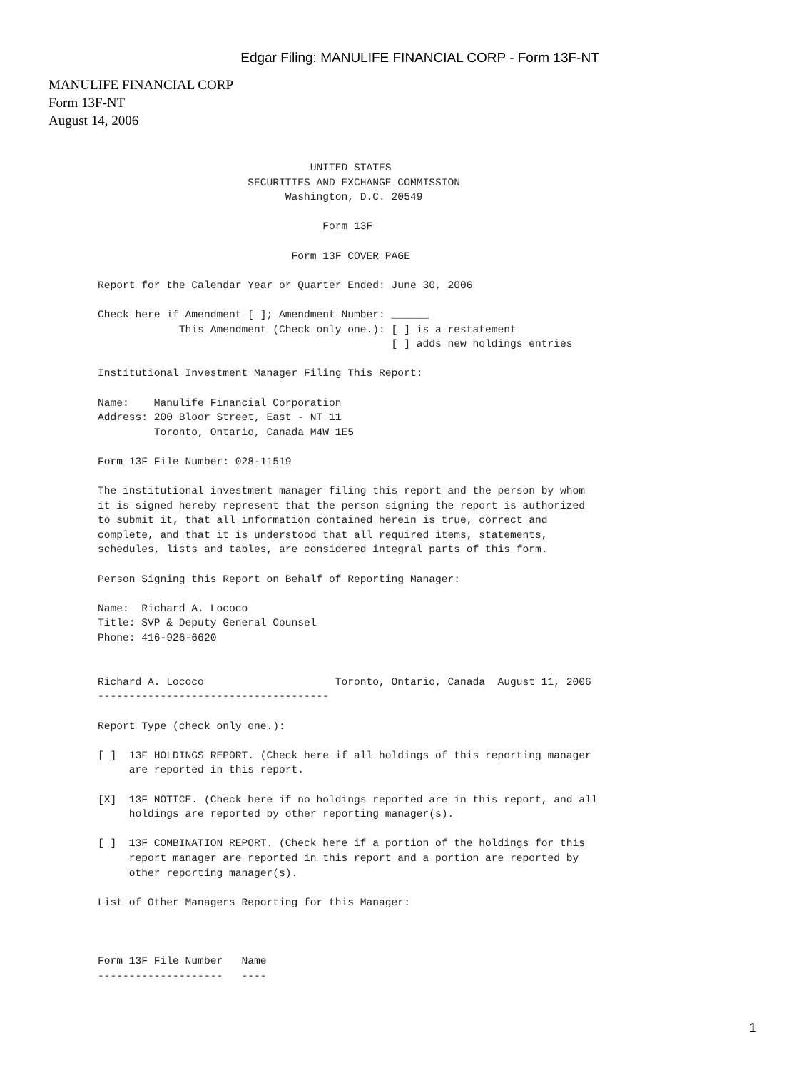Edgar Filing: MANULIFE FINANCIAL CORP - Form 13F-NT
MANULIFE FINANCIAL CORP
Form 13F-NT
August 14, 2006
                                  UNITED STATES
                        SECURITIES AND EXCHANGE COMMISSION
                              Washington, D.C. 20549

                                    Form 13F

                               Form 13F COVER PAGE

Report for the Calendar Year or Quarter Ended: June 30, 2006

Check here if Amendment [ ]; Amendment Number: ______
             This Amendment (Check only one.): [ ] is a restatement
                                               [ ] adds new holdings entries

Institutional Investment Manager Filing This Report:

Name:    Manulife Financial Corporation
Address: 200 Bloor Street, East - NT 11
         Toronto, Ontario, Canada M4W 1E5

Form 13F File Number: 028-11519

The institutional investment manager filing this report and the person by whom
it is signed hereby represent that the person signing the report is authorized
to submit it, that all information contained herein is true, correct and
complete, and that it is understood that all required items, statements,
schedules, lists and tables, are considered integral parts of this form.

Person Signing this Report on Behalf of Reporting Manager:

Name:  Richard A. Lococo
Title: SVP & Deputy General Counsel
Phone: 416-926-6620


Richard A. Lococo                     Toronto, Ontario, Canada  August 11, 2006
-------------------------------------

Report Type (check only one.):

[ ]  13F HOLDINGS REPORT. (Check here if all holdings of this reporting manager
     are reported in this report.

[X]  13F NOTICE. (Check here if no holdings reported are in this report, and all
     holdings are reported by other reporting manager(s).

[ ]  13F COMBINATION REPORT. (Check here if a portion of the holdings for this
     report manager are reported in this report and a portion are reported by
     other reporting manager(s).

List of Other Managers Reporting for this Manager:



Form 13F File Number   Name
--------------------   ----
1